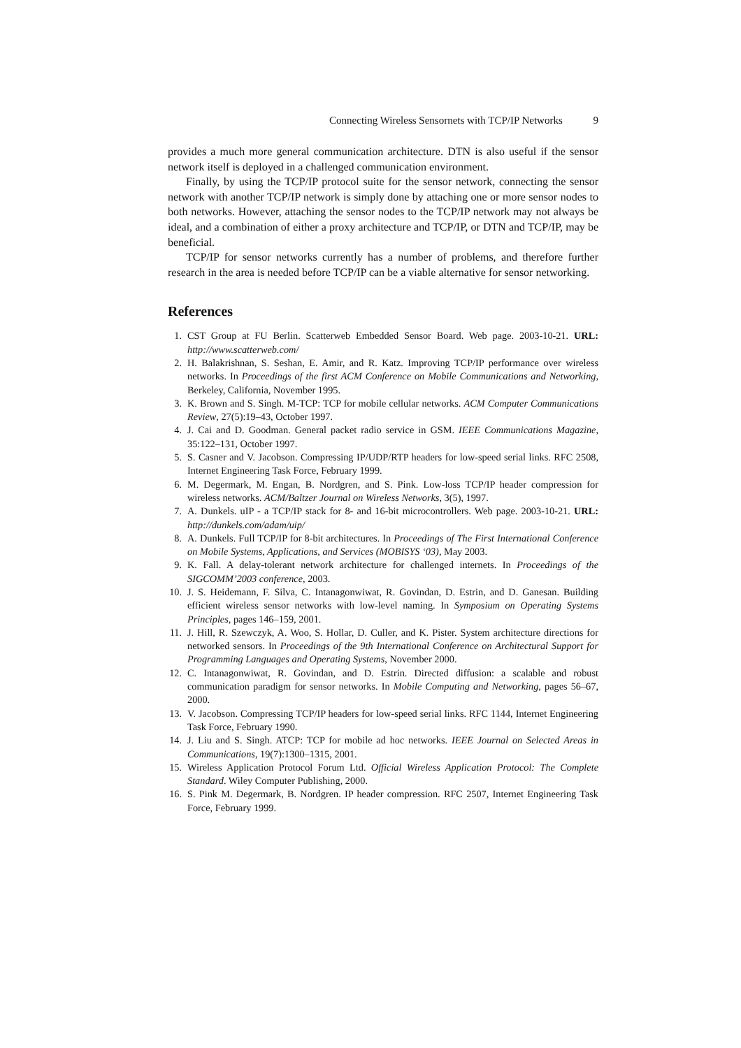Connecting Wireless Sensornets with TCP/IP Networks 9
provides a much more general communication architecture. DTN is also useful if the sensor network itself is deployed in a challenged communication environment.
Finally, by using the TCP/IP protocol suite for the sensor network, connecting the sensor network with another TCP/IP network is simply done by attaching one or more sensor nodes to both networks. However, attaching the sensor nodes to the TCP/IP network may not always be ideal, and a combination of either a proxy architecture and TCP/IP, or DTN and TCP/IP, may be beneficial.
TCP/IP for sensor networks currently has a number of problems, and therefore further research in the area is needed before TCP/IP can be a viable alternative for sensor networking.
References
1. CST Group at FU Berlin. Scatterweb Embedded Sensor Board. Web page. 2003-10-21. URL: http://www.scatterweb.com/
2. H. Balakrishnan, S. Seshan, E. Amir, and R. Katz. Improving TCP/IP performance over wireless networks. In Proceedings of the first ACM Conference on Mobile Communications and Networking, Berkeley, California, November 1995.
3. K. Brown and S. Singh. M-TCP: TCP for mobile cellular networks. ACM Computer Communications Review, 27(5):19–43, October 1997.
4. J. Cai and D. Goodman. General packet radio service in GSM. IEEE Communications Magazine, 35:122–131, October 1997.
5. S. Casner and V. Jacobson. Compressing IP/UDP/RTP headers for low-speed serial links. RFC 2508, Internet Engineering Task Force, February 1999.
6. M. Degermark, M. Engan, B. Nordgren, and S. Pink. Low-loss TCP/IP header compression for wireless networks. ACM/Baltzer Journal on Wireless Networks, 3(5), 1997.
7. A. Dunkels. uIP - a TCP/IP stack for 8- and 16-bit microcontrollers. Web page. 2003-10-21. URL: http://dunkels.com/adam/uip/
8. A. Dunkels. Full TCP/IP for 8-bit architectures. In Proceedings of The First International Conference on Mobile Systems, Applications, and Services (MOBISYS ‘03), May 2003.
9. K. Fall. A delay-tolerant network architecture for challenged internets. In Proceedings of the SIGCOMM’2003 conference, 2003.
10. J. S. Heidemann, F. Silva, C. Intanagonwiwat, R. Govindan, D. Estrin, and D. Ganesan. Building efficient wireless sensor networks with low-level naming. In Symposium on Operating Systems Principles, pages 146–159, 2001.
11. J. Hill, R. Szewczyk, A. Woo, S. Hollar, D. Culler, and K. Pister. System architecture directions for networked sensors. In Proceedings of the 9th International Conference on Architectural Support for Programming Languages and Operating Systems, November 2000.
12. C. Intanagonwiwat, R. Govindan, and D. Estrin. Directed diffusion: a scalable and robust communication paradigm for sensor networks. In Mobile Computing and Networking, pages 56–67, 2000.
13. V. Jacobson. Compressing TCP/IP headers for low-speed serial links. RFC 1144, Internet Engineering Task Force, February 1990.
14. J. Liu and S. Singh. ATCP: TCP for mobile ad hoc networks. IEEE Journal on Selected Areas in Communications, 19(7):1300–1315, 2001.
15. Wireless Application Protocol Forum Ltd. Official Wireless Application Protocol: The Complete Standard. Wiley Computer Publishing, 2000.
16. S. Pink M. Degermark, B. Nordgren. IP header compression. RFC 2507, Internet Engineering Task Force, February 1999.